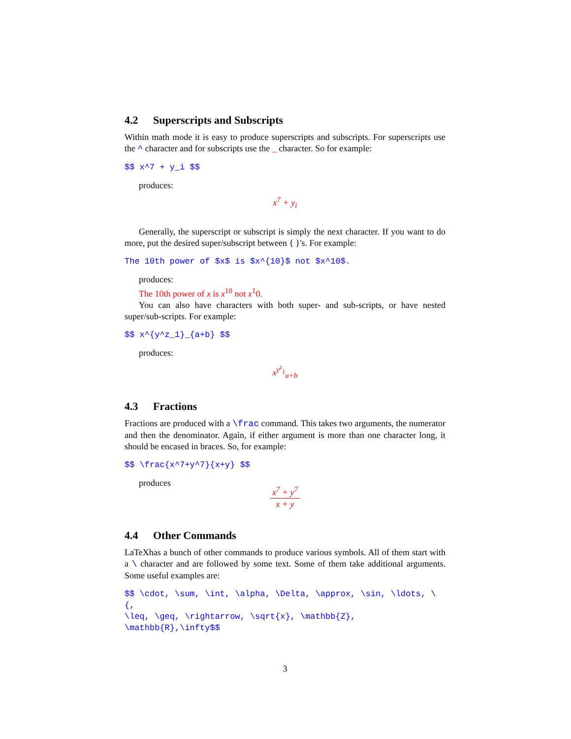4.2 Superscripts and Subscripts
Within math mode it is easy to produce superscripts and subscripts. For superscripts use the ^ character and for subscripts use the _ character. So for example:
$$ x^7 + y_i $$
produces:
x<sup>7</sup> + y<sub>i</sub>
Generally, the superscript or subscript is simply the next character. If you want to do more, put the desired super/subscript between { }'s. For example:
The 10th power of $x$ is $x^{10}$ not $x^10$.
produces:
The 10th power of x is x<sup>10</sup> not x<sup>1</sup>0.
You can also have characters with both super- and sub-scripts, or have nested super/sub-scripts. For example:
$$ x^{y^z_1}_{a+b} $$
produces:
x<sup>y<sup>z</sup><sub>1</sub></sup><sub>a+b</sub>
4.3 Fractions
Fractions are produced with a \frac command. This takes two arguments, the numerator and then the denominator. Again, if either argument is more than one character long, it should be encased in braces. So, for example:
$$ \frac{x^7+y^7}{x+y} $$
produces
x<sup>7</sup> + y<sup>7</sup> x + y
4.4 Other Commands
LaTeXhas a bunch of other commands to produce various symbols. All of them start with a \ character and are followed by some text. Some of them take additional arguments. Some useful examples are:
$$ \cdot, \sum, \int, \alpha, \Delta, \approx, \sin, \ldots, \{,
\leq, \geq, \rightarrow, \sqrt{x}, \mathbb{Z}, \mathbb{R},\infty$$
3